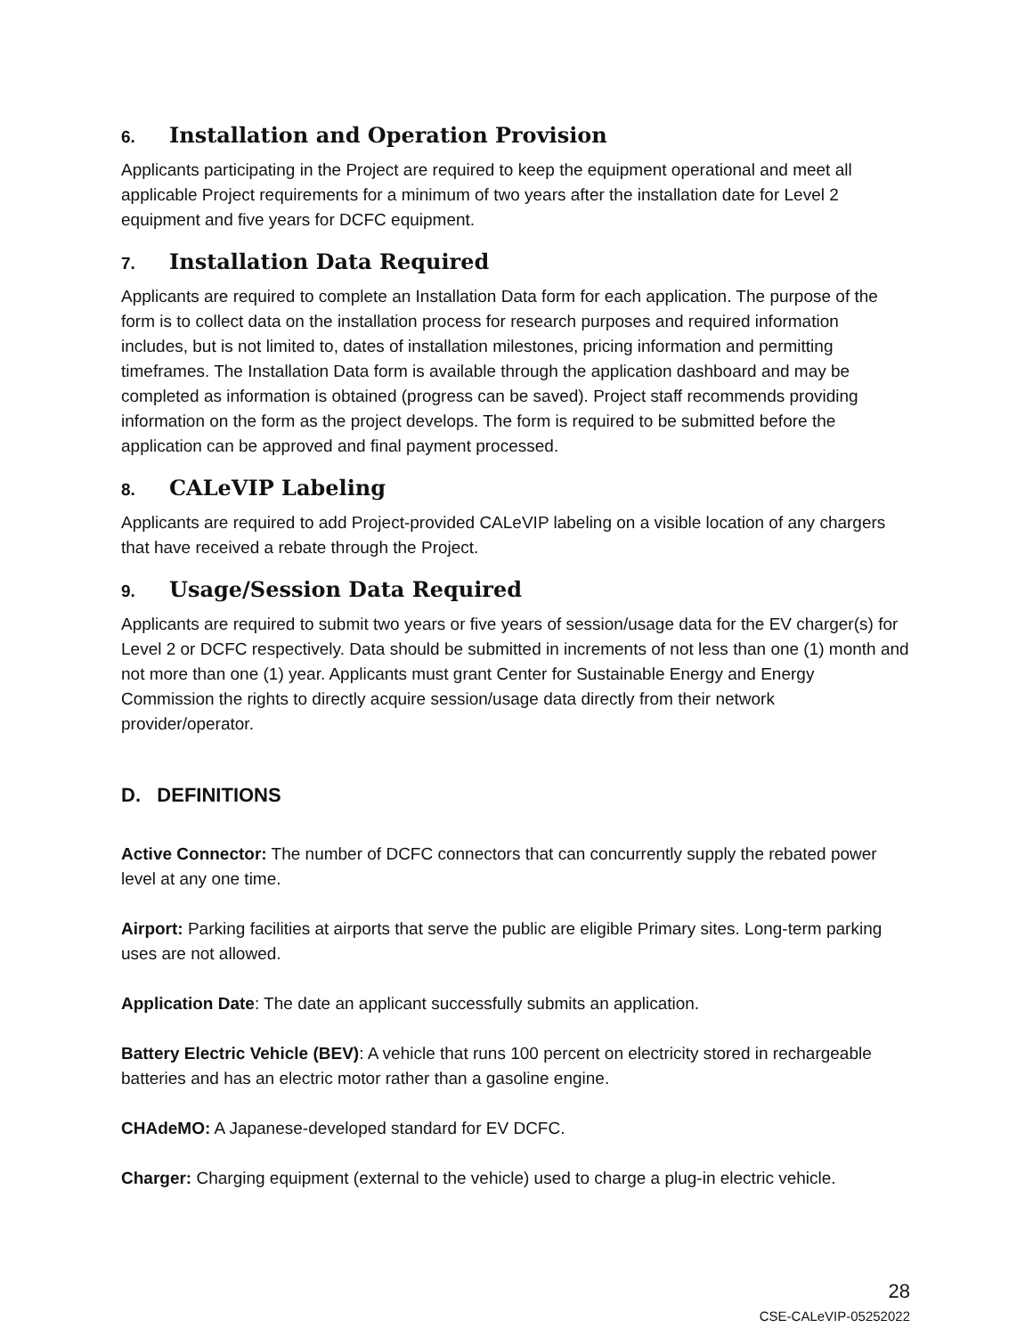6. Installation and Operation Provision
Applicants participating in the Project are required to keep the equipment operational and meet all applicable Project requirements for a minimum of two years after the installation date for Level 2 equipment and five years for DCFC equipment.
7. Installation Data Required
Applicants are required to complete an Installation Data form for each application. The purpose of the form is to collect data on the installation process for research purposes and required information includes, but is not limited to, dates of installation milestones, pricing information and permitting timeframes. The Installation Data form is available through the application dashboard and may be completed as information is obtained (progress can be saved). Project staff recommends providing information on the form as the project develops. The form is required to be submitted before the application can be approved and final payment processed.
8. CALeVIP Labeling
Applicants are required to add Project-provided CALeVIP labeling on a visible location of any chargers that have received a rebate through the Project.
9. Usage/Session Data Required
Applicants are required to submit two years or five years of session/usage data for the EV charger(s) for Level 2 or DCFC respectively. Data should be submitted in increments of not less than one (1) month and not more than one (1) year. Applicants must grant Center for Sustainable Energy and Energy Commission the rights to directly acquire session/usage data directly from their network provider/operator.
D. DEFINITIONS
Active Connector: The number of DCFC connectors that can concurrently supply the rebated power level at any one time.
Airport: Parking facilities at airports that serve the public are eligible Primary sites. Long-term parking uses are not allowed.
Application Date: The date an applicant successfully submits an application.
Battery Electric Vehicle (BEV): A vehicle that runs 100 percent on electricity stored in rechargeable batteries and has an electric motor rather than a gasoline engine.
CHAdeMO: A Japanese-developed standard for EV DCFC.
Charger: Charging equipment (external to the vehicle) used to charge a plug-in electric vehicle.
28
CSE-CALeVIP-05252022